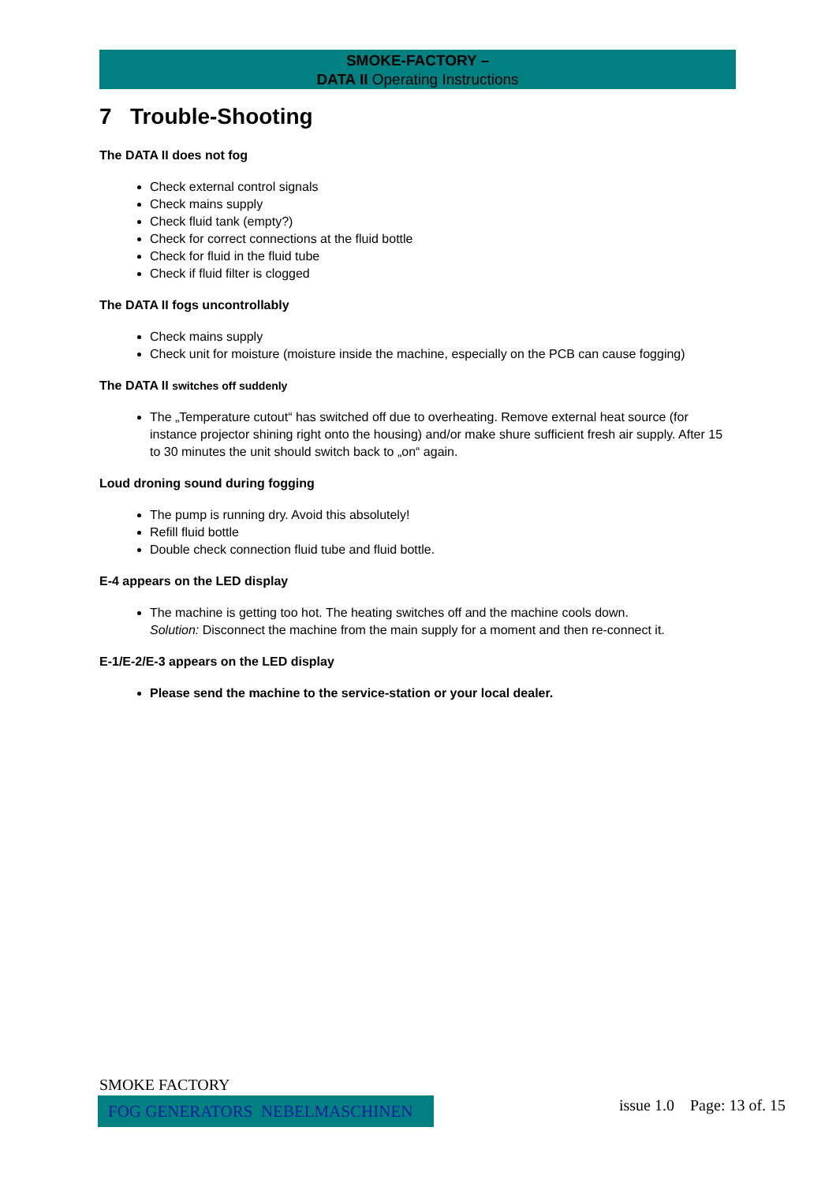SMOKE-FACTORY –
DATA II Operating Instructions
7 Trouble-Shooting
The DATA II does not fog
Check external control signals
Check mains supply
Check fluid tank (empty?)
Check for correct connections at the fluid bottle
Check for fluid in the fluid tube
Check if fluid filter is clogged
The DATA II fogs uncontrollably
Check mains supply
Check unit for moisture (moisture inside the machine, especially on the PCB can cause fogging)
The DATA II switches off suddenly
The „Temperature cutout“ has switched off due to overheating. Remove external heat source (for instance projector shining right onto the housing) and/or make shure sufficient fresh air supply. After 15 to 30 minutes the unit should switch back to „on“ again.
Loud droning sound during fogging
The pump is running dry. Avoid this absolutely!
Refill fluid bottle
Double check connection fluid tube and fluid bottle.
E-4 appears on the LED display
The machine is getting too hot. The heating switches off and the machine cools down.
Solution: Disconnect the machine from the main supply for a moment and then re-connect it.
E-1/E-2/E-3 appears on the LED display
Please send the machine to the service-station or your local dealer.
SMOKE FACTORY
FOG GENERATORS NEBELMASCHINEN issue 1.0 Page: 13 of. 15